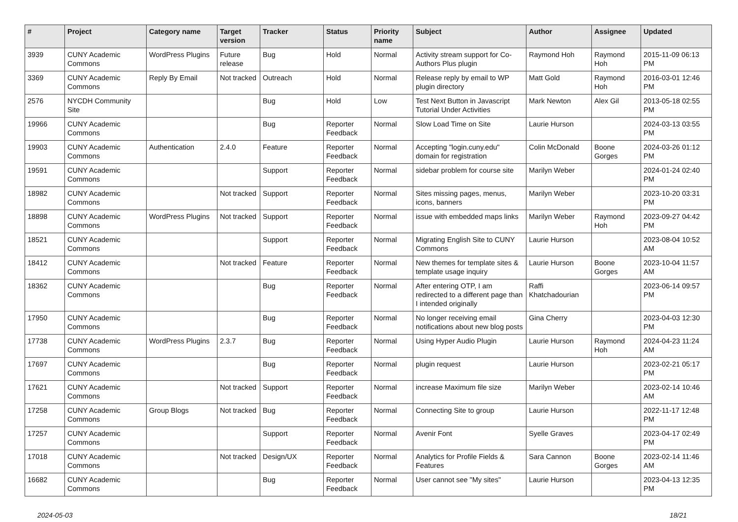| # | Project | Category name | Target version | Tracker | Status | Priority name | Subject | Author | Assignee | Updated |
| --- | --- | --- | --- | --- | --- | --- | --- | --- | --- | --- |
| 3939 | CUNY Academic Commons | WordPress Plugins | Future release | Bug | Hold | Normal | Activity stream support for Co-Authors Plus plugin | Raymond Hoh | Raymond Hoh | 2015-11-09 06:13 PM |
| 3369 | CUNY Academic Commons | Reply By Email | Not tracked | Outreach | Hold | Normal | Release reply by email to WP plugin directory | Matt Gold | Raymond Hoh | 2016-03-01 12:46 PM |
| 2576 | NYCDH Community Site | | | Bug | Hold | Low | Test Next Button in Javascript Tutorial Under Activities | Mark Newton | Alex Gil | 2013-05-18 02:55 PM |
| 19966 | CUNY Academic Commons | | | Bug | Reporter Feedback | Normal | Slow Load Time on Site | Laurie Hurson | | 2024-03-13 03:55 PM |
| 19903 | CUNY Academic Commons | Authentication | 2.4.0 | Feature | Reporter Feedback | Normal | Accepting "login.cuny.edu" domain for registration | Colin McDonald | Boone Gorges | 2024-03-26 01:12 PM |
| 19591 | CUNY Academic Commons | | | Support | Reporter Feedback | Normal | sidebar problem for course site | Marilyn Weber | | 2024-01-24 02:40 PM |
| 18982 | CUNY Academic Commons | | Not tracked | Support | Reporter Feedback | Normal | Sites missing pages, menus, icons, banners | Marilyn Weber | | 2023-10-20 03:31 PM |
| 18898 | CUNY Academic Commons | WordPress Plugins | Not tracked | Support | Reporter Feedback | Normal | issue with embedded maps links | Marilyn Weber | Raymond Hoh | 2023-09-27 04:42 PM |
| 18521 | CUNY Academic Commons | | | Support | Reporter Feedback | Normal | Migrating English Site to CUNY Commons | Laurie Hurson | | 2023-08-04 10:52 AM |
| 18412 | CUNY Academic Commons | | Not tracked | Feature | Reporter Feedback | Normal | New themes for template sites & template usage inquiry | Laurie Hurson | Boone Gorges | 2023-10-04 11:57 AM |
| 18362 | CUNY Academic Commons | | | Bug | Reporter Feedback | Normal | After entering OTP, I am redirected to a different page than I intended originally | Raffi Khatchadourian | | 2023-06-14 09:57 PM |
| 17950 | CUNY Academic Commons | | | Bug | Reporter Feedback | Normal | No longer receiving email notifications about new blog posts | Gina Cherry | | 2023-04-03 12:30 PM |
| 17738 | CUNY Academic Commons | WordPress Plugins | 2.3.7 | Bug | Reporter Feedback | Normal | Using Hyper Audio Plugin | Laurie Hurson | Raymond Hoh | 2024-04-23 11:24 AM |
| 17697 | CUNY Academic Commons | | | Bug | Reporter Feedback | Normal | plugin request | Laurie Hurson | | 2023-02-21 05:17 PM |
| 17621 | CUNY Academic Commons | | Not tracked | Support | Reporter Feedback | Normal | increase Maximum file size | Marilyn Weber | | 2023-02-14 10:46 AM |
| 17258 | CUNY Academic Commons | Group Blogs | Not tracked | Bug | Reporter Feedback | Normal | Connecting Site to group | Laurie Hurson | | 2022-11-17 12:48 PM |
| 17257 | CUNY Academic Commons | | | Support | Reporter Feedback | Normal | Avenir Font | Syelle Graves | | 2023-04-17 02:49 PM |
| 17018 | CUNY Academic Commons | | Not tracked | Design/UX | Reporter Feedback | Normal | Analytics for Profile Fields & Features | Sara Cannon | Boone Gorges | 2023-02-14 11:46 AM |
| 16682 | CUNY Academic Commons | | | Bug | Reporter Feedback | Normal | User cannot see "My sites" | Laurie Hurson | | 2023-04-13 12:35 PM |
2024-05-03 18/21